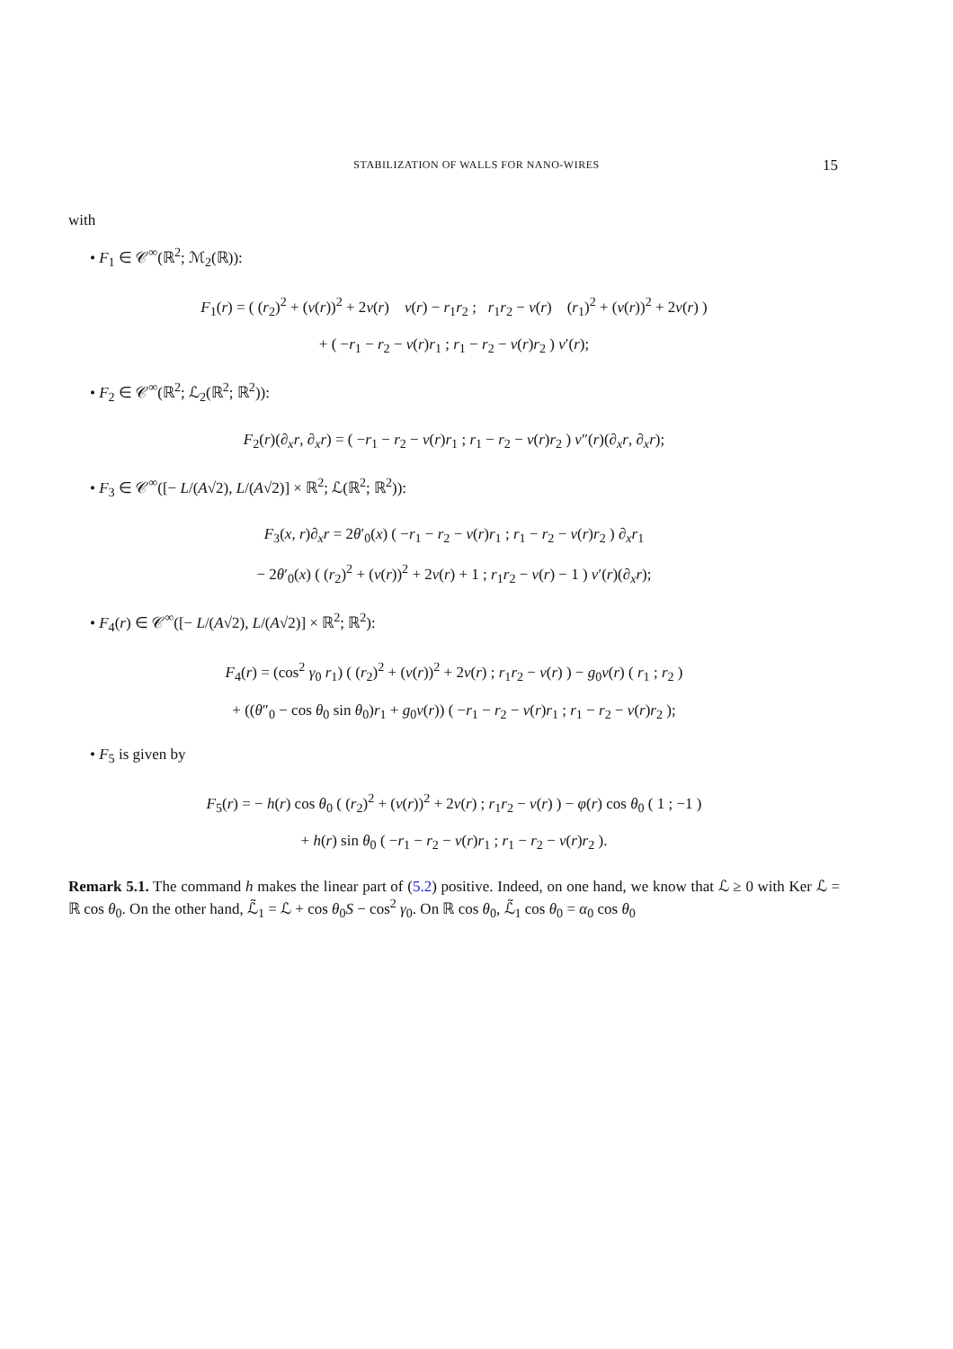STABILIZATION OF WALLS FOR NANO-WIRES
15
with
• F<sub>1</sub> ∈ 𝒞<sup>∞</sup>(ℝ<sup>2</sup>; ℳ<sub>2</sub>(ℝ)):
F<sub>1</sub>(r) = ( (r<sub>2</sub>)<sup>2</sup> + (ν(r))<sup>2</sup> + 2ν(r) ν(r) − r<sub>1</sub>r<sub>2</sub> ; r<sub>1</sub>r<sub>2</sub> − ν(r) (r<sub>1</sub>)<sup>2</sup> + (ν(r))<sup>2</sup> + 2ν(r) )
+ ( −r<sub>1</sub> − r<sub>2</sub> − ν(r)r<sub>1</sub> ; r<sub>1</sub> − r<sub>2</sub> − ν(r)r<sub>2</sub> ) ν′(r);
• F<sub>2</sub> ∈ 𝒞<sup>∞</sup>(ℝ<sup>2</sup>; ℒ<sub>2</sub>(ℝ<sup>2</sup>; ℝ<sup>2</sup>)):
F<sub>2</sub>(r)(∂<sub>x</sub>r, ∂<sub>x</sub>r) = ( −r<sub>1</sub> − r<sub>2</sub> − ν(r)r<sub>1</sub> ; r<sub>1</sub> − r<sub>2</sub> − ν(r)r<sub>2</sub> ) ν″(r)(∂<sub>x</sub>r, ∂<sub>x</sub>r);
• F<sub>3</sub> ∈ 𝒞<sup>∞</sup>([− L/(A√2), L/(A√2)] × ℝ<sup>2</sup>; ℒ(ℝ<sup>2</sup>; ℝ<sup>2</sup>)):
F<sub>3</sub>(x, r)∂<sub>x</sub>r = 2θ′<sub>0</sub>(x) ( −r<sub>1</sub> − r<sub>2</sub> − ν(r)r<sub>1</sub> ; r<sub>1</sub> − r<sub>2</sub> − ν(r)r<sub>2</sub> ) ∂<sub>x</sub>r<sub>1</sub>
− 2θ′<sub>0</sub>(x) ( (r<sub>2</sub>)<sup>2</sup> + (ν(r))<sup>2</sup> + 2ν(r) + 1 ; r<sub>1</sub>r<sub>2</sub> − ν(r) − 1 ) ν′(r)(∂<sub>x</sub>r);
• F<sub>4</sub>(r) ∈ 𝒞<sup>∞</sup>([− L/(A√2), L/(A√2)] × ℝ<sup>2</sup>; ℝ<sup>2</sup>):
F<sub>4</sub>(r) = (cos<sup>2</sup> γ<sub>0</sub> r<sub>1</sub>) ( (r<sub>2</sub>)<sup>2</sup> + (ν(r))<sup>2</sup> + 2ν(r) ; r<sub>1</sub>r<sub>2</sub> − ν(r) ) − g<sub>0</sub>ν(r) ( r<sub>1</sub> ; r<sub>2</sub> )
+ ((θ″<sub>0</sub> − cos θ<sub>0</sub> sin θ<sub>0</sub>)r<sub>1</sub> + g<sub>0</sub>ν(r)) ( −r<sub>1</sub> − r<sub>2</sub> − ν(r)r<sub>1</sub> ; r<sub>1</sub> − r<sub>2</sub> − ν(r)r<sub>2</sub> );
• F<sub>5</sub> is given by
F<sub>5</sub>(r) = − h(r) cos θ<sub>0</sub> ( (r<sub>2</sub>)<sup>2</sup> + (ν(r))<sup>2</sup> + 2ν(r) ; r<sub>1</sub>r<sub>2</sub> − ν(r) ) − φ(r) cos θ<sub>0</sub> ( 1 ; −1 )
+ h(r) sin θ<sub>0</sub> ( −r<sub>1</sub> − r<sub>2</sub> − ν(r)r<sub>1</sub> ; r<sub>1</sub> − r<sub>2</sub> − ν(r)r<sub>2</sub> ).
Remark 5.1. The command h makes the linear part of (5.2) positive. Indeed, on one hand, we know that ℒ ≥ 0 with Ker ℒ = ℝ cos θ<sub>0</sub>. On the other hand, ℒ̃<sub>1</sub> = ℒ + cos θ<sub>0</sub>S − cos<sup>2</sup> γ<sub>0</sub>. On ℝ cos θ<sub>0</sub>, ℒ̃<sub>1</sub> cos θ<sub>0</sub> = α<sub>0</sub> cos θ<sub>0</sub>